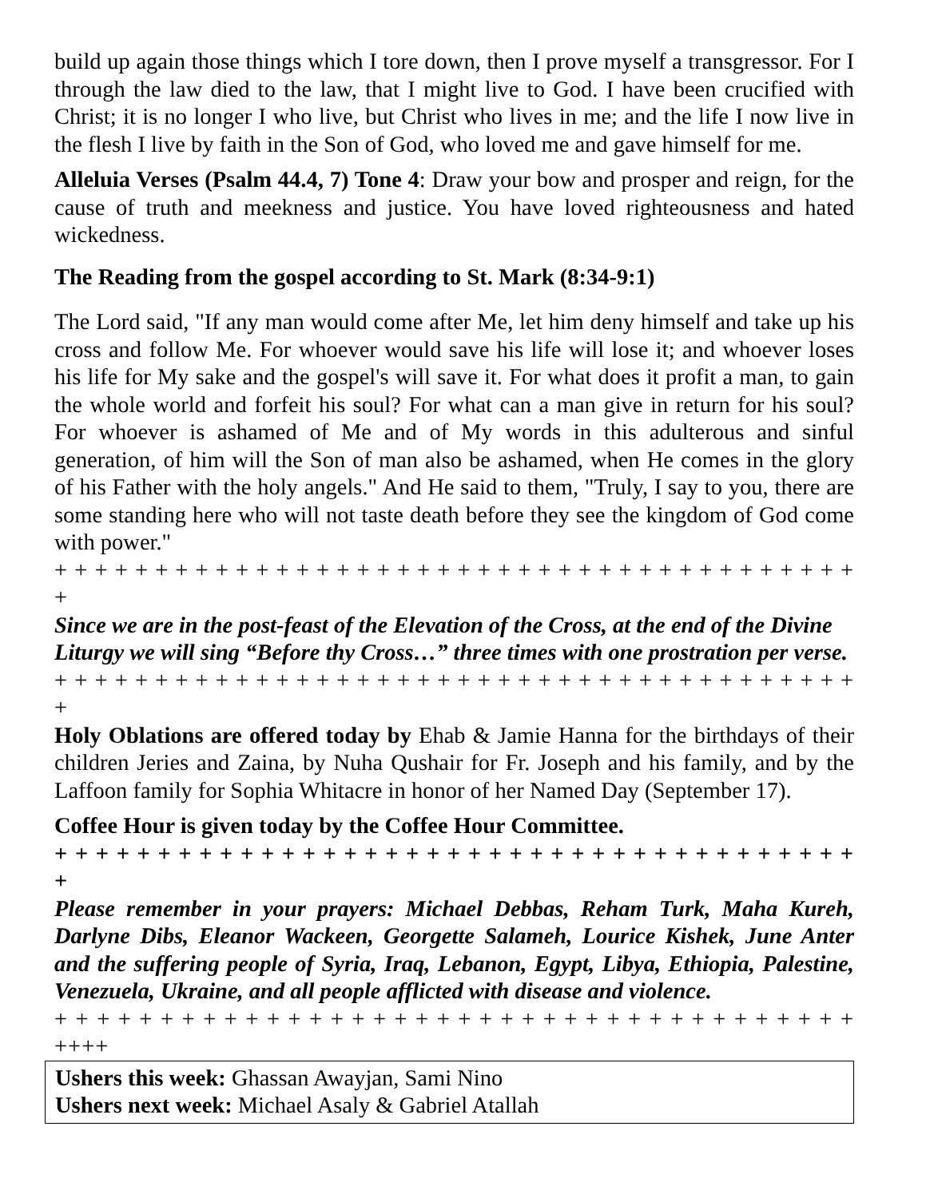build up again those things which I tore down, then I prove myself a transgressor. For I through the law died to the law, that I might live to God. I have been crucified with Christ; it is no longer I who live, but Christ who lives in me; and the life I now live in the flesh I live by faith in the Son of God, who loved me and gave himself for me.
Alleluia Verses (Psalm 44.4, 7) Tone 4: Draw your bow and prosper and reign, for the cause of truth and meekness and justice. You have loved righteousness and hated wickedness.
The Reading from the gospel according to St. Mark (8:34-9:1)
The Lord said, "If any man would come after Me, let him deny himself and take up his cross and follow Me. For whoever would save his life will lose it; and whoever loses his life for My sake and the gospel's will save it. For what does it profit a man, to gain the whole world and forfeit his soul? For what can a man give in return for his soul? For whoever is ashamed of Me and of My words in this adulterous and sinful generation, of him will the Son of man also be ashamed, when He comes in the glory of his Father with the holy angels." And He said to them, "Truly, I say to you, there are some standing here who will not taste death before they see the kingdom of God come with power."
+ + + + + + + + + + + + + + + + + + + + + + + + + + + + + + + + + + + + + + + + +
Since we are in the post-feast of the Elevation of the Cross, at the end of the Divine Liturgy we will sing “Before thy Cross…” three times with one prostration per verse.
+ + + + + + + + + + + + + + + + + + + + + + + + + + + + + + + + + + + + + + + + +
Holy Oblations are offered today by Ehab & Jamie Hanna for the birthdays of their children Jeries and Zaina, by Nuha Qushair for Fr. Joseph and his family, and by the Laffoon family for Sophia Whitacre in honor of her Named Day (September 17).
Coffee Hour is given today by the Coffee Hour Committee.
+ + + + + + + + + + + + + + + + + + + + + + + + + + + + + + + + + + + + + + + +
Please remember in your prayers: Michael Debbas, Reham Turk, Maha Kureh, Darlyne Dibs, Eleanor Wackeen, Georgette Salameh, Lourice Kishek, June Anter and the suffering people of Syria, Iraq, Lebanon, Egypt, Libya, Ethiopia, Palestine, Venezuela, Ukraine, and all people afflicted with disease and violence.
+ + + + + + + + + + + + + + + + + + + + + + + + + + + + + + + + + + + + + + ++++
Ushers this week: Ghassan Awayjan, Sami Nino
Ushers next week: Michael Asaly & Gabriel Atallah